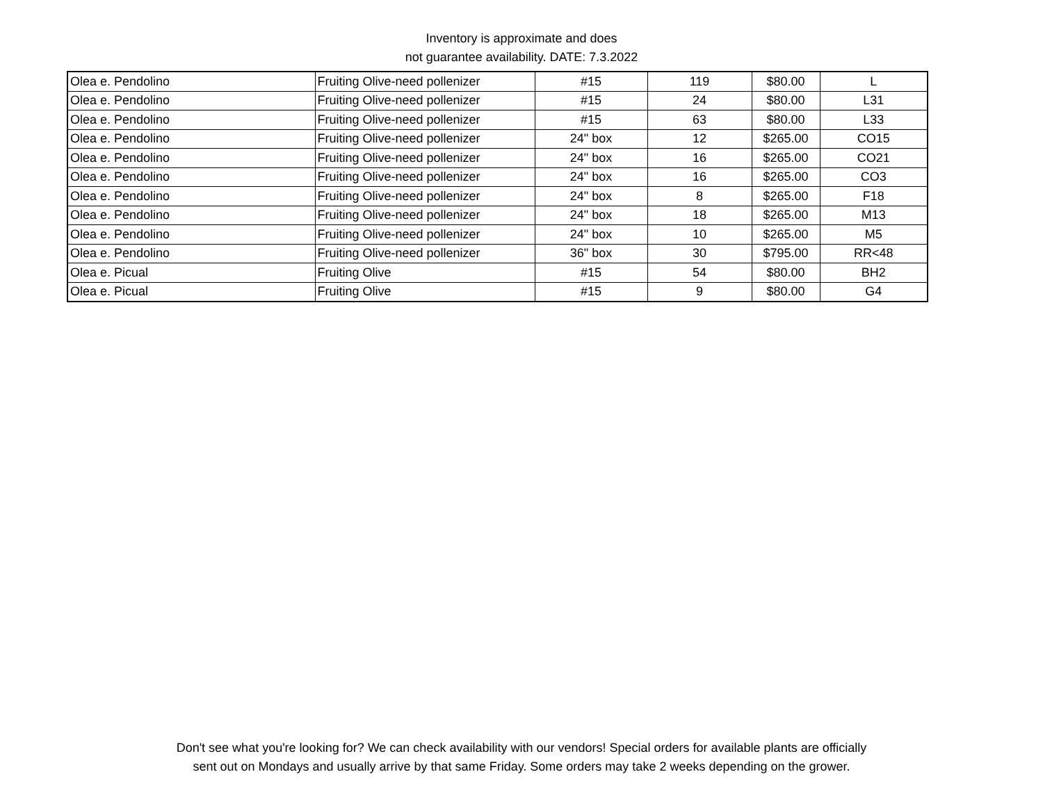Inventory is approximate and does
not guarantee availability. DATE: 7.3.2022
| Olea e. Pendolino | Fruiting Olive-need pollenizer | #15 | 119 | $80.00 | L |
| Olea e. Pendolino | Fruiting Olive-need pollenizer | #15 | 24 | $80.00 | L31 |
| Olea e. Pendolino | Fruiting Olive-need pollenizer | #15 | 63 | $80.00 | L33 |
| Olea e. Pendolino | Fruiting Olive-need pollenizer | 24" box | 12 | $265.00 | CO15 |
| Olea e. Pendolino | Fruiting Olive-need pollenizer | 24" box | 16 | $265.00 | CO21 |
| Olea e. Pendolino | Fruiting Olive-need pollenizer | 24" box | 16 | $265.00 | CO3 |
| Olea e. Pendolino | Fruiting Olive-need pollenizer | 24" box | 8 | $265.00 | F18 |
| Olea e. Pendolino | Fruiting Olive-need pollenizer | 24" box | 18 | $265.00 | M13 |
| Olea e. Pendolino | Fruiting Olive-need pollenizer | 24" box | 10 | $265.00 | M5 |
| Olea e. Pendolino | Fruiting Olive-need pollenizer | 36" box | 30 | $795.00 | RR<48 |
| Olea e. Picual | Fruiting Olive | #15 | 54 | $80.00 | BH2 |
| Olea e. Picual | Fruiting Olive | #15 | 9 | $80.00 | G4 |
Don't see what you're looking for? We can check availability with our vendors! Special orders for available plants are officially
sent out on Mondays and usually arrive by that same Friday. Some orders may take 2 weeks depending on the grower.